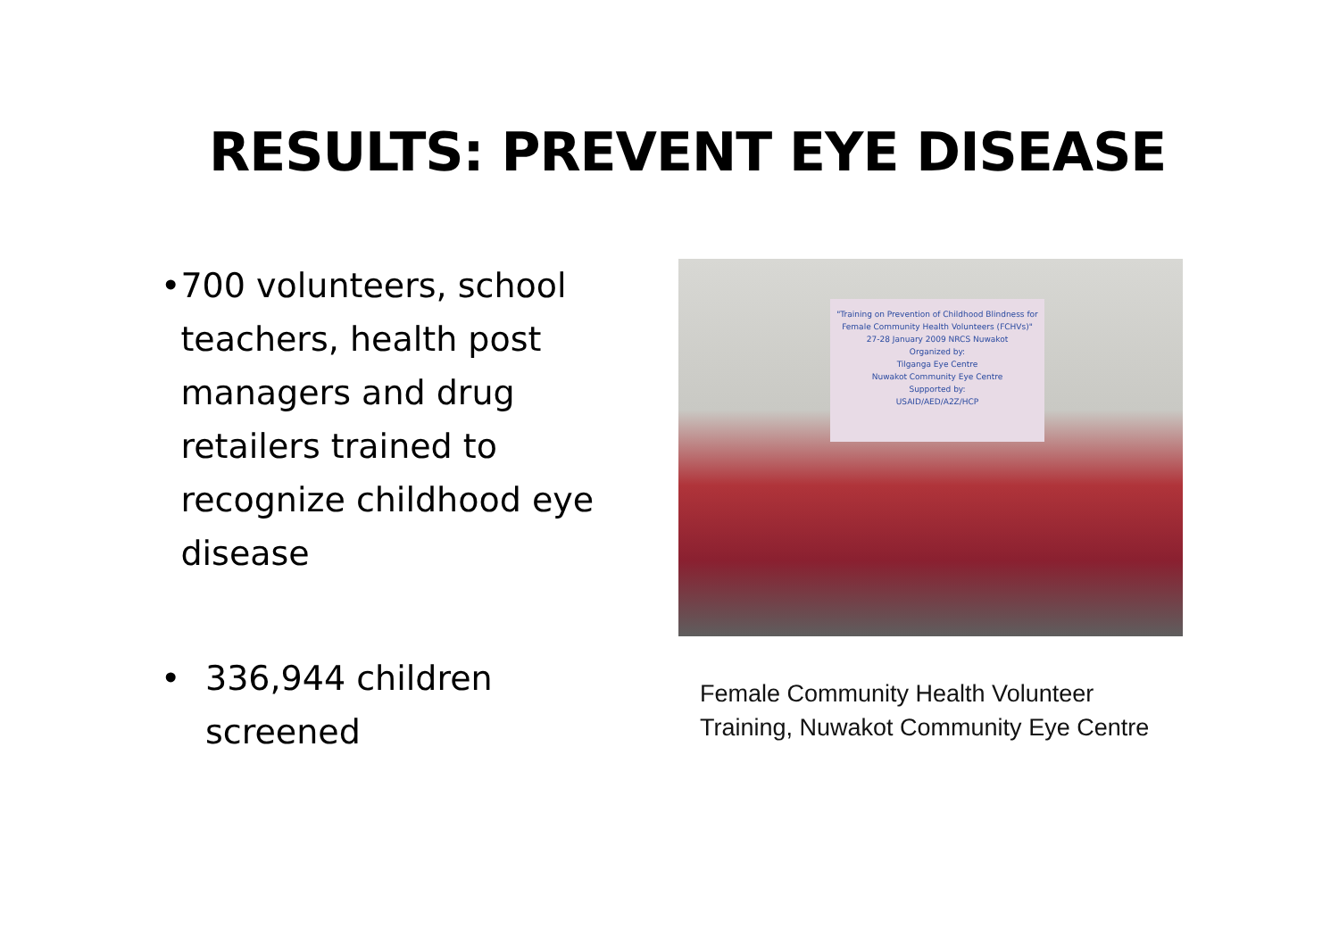RESULTS: PREVENT EYE DISEASE
• 700 volunteers, school teachers, health post managers and drug retailers trained to recognize childhood eye disease
• 336,944 children screened
"Training on Prevention of Childhood Blindness for Female Community Health Volunteers (FCHVs)"
27-28 January 2009 NRCS Nuwakot
Organized by:
Tilganga Eye Centre
Nuwakot Community Eye Centre
Supported by:
USAID/AED/A2Z/HCP
Female Community Health Volunteer Training, Nuwakot Community Eye Centre